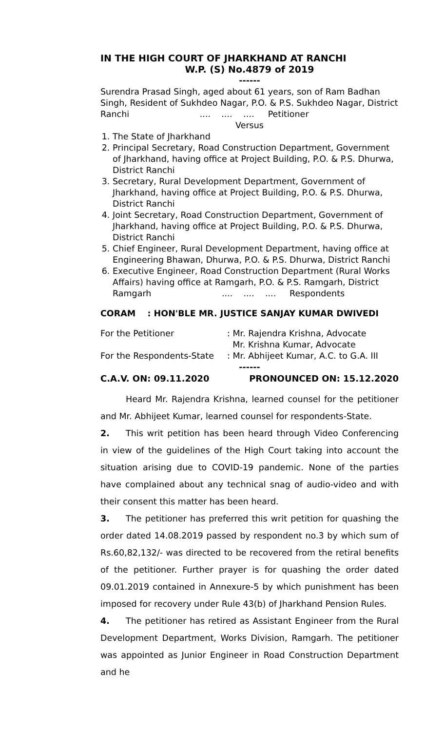IN THE HIGH COURT OF JHARKHAND AT RANCHI
W.P. (S) No.4879 of 2019
------
Surendra Prasad Singh, aged about 61 years, son of Ram Badhan Singh, Resident of Sukhdeo Nagar, P.O. & P.S. Sukhdeo Nagar, District Ranchi .... .... …. Petitioner
Versus
1. The State of Jharkhand
2. Principal Secretary, Road Construction Department, Government of Jharkhand, having office at Project Building, P.O. & P.S. Dhurwa, District Ranchi
3. Secretary, Rural Development Department, Government of Jharkhand, having office at Project Building, P.O. & P.S. Dhurwa, District Ranchi
4. Joint Secretary, Road Construction Department, Government of Jharkhand, having office at Project Building, P.O. & P.S. Dhurwa, District Ranchi
5. Chief Engineer, Rural Development Department, having office at Engineering Bhawan, Dhurwa, P.O. & P.S. Dhurwa, District Ranchi
6. Executive Engineer, Road Construction Department (Rural Works Affairs) having office at Ramgarh, P.O. & P.S. Ramgarh, District Ramgarh .... .... .... Respondents
CORAM : HON'BLE MR. JUSTICE SANJAY KUMAR DWIVEDI
For the Petitioner: Mr. Rajendra Krishna, Advocate
Mr. Krishna Kumar, Advocate
For the Respondents-State: Mr. Abhijeet Kumar, A.C. to G.A. III
------
C.A.V. ON: 09.11.2020 PRONOUNCED ON: 15.12.2020
Heard Mr. Rajendra Krishna, learned counsel for the petitioner and Mr. Abhijeet Kumar, learned counsel for respondents-State.
2. This writ petition has been heard through Video Conferencing in view of the guidelines of the High Court taking into account the situation arising due to COVID-19 pandemic. None of the parties have complained about any technical snag of audio-video and with their consent this matter has been heard.
3. The petitioner has preferred this writ petition for quashing the order dated 14.08.2019 passed by respondent no.3 by which sum of Rs.60,82,132/- was directed to be recovered from the retiral benefits of the petitioner. Further prayer is for quashing the order dated 09.01.2019 contained in Annexure-5 by which punishment has been imposed for recovery under Rule 43(b) of Jharkhand Pension Rules.
4. The petitioner has retired as Assistant Engineer from the Rural Development Department, Works Division, Ramgarh. The petitioner was appointed as Junior Engineer in Road Construction Department and he